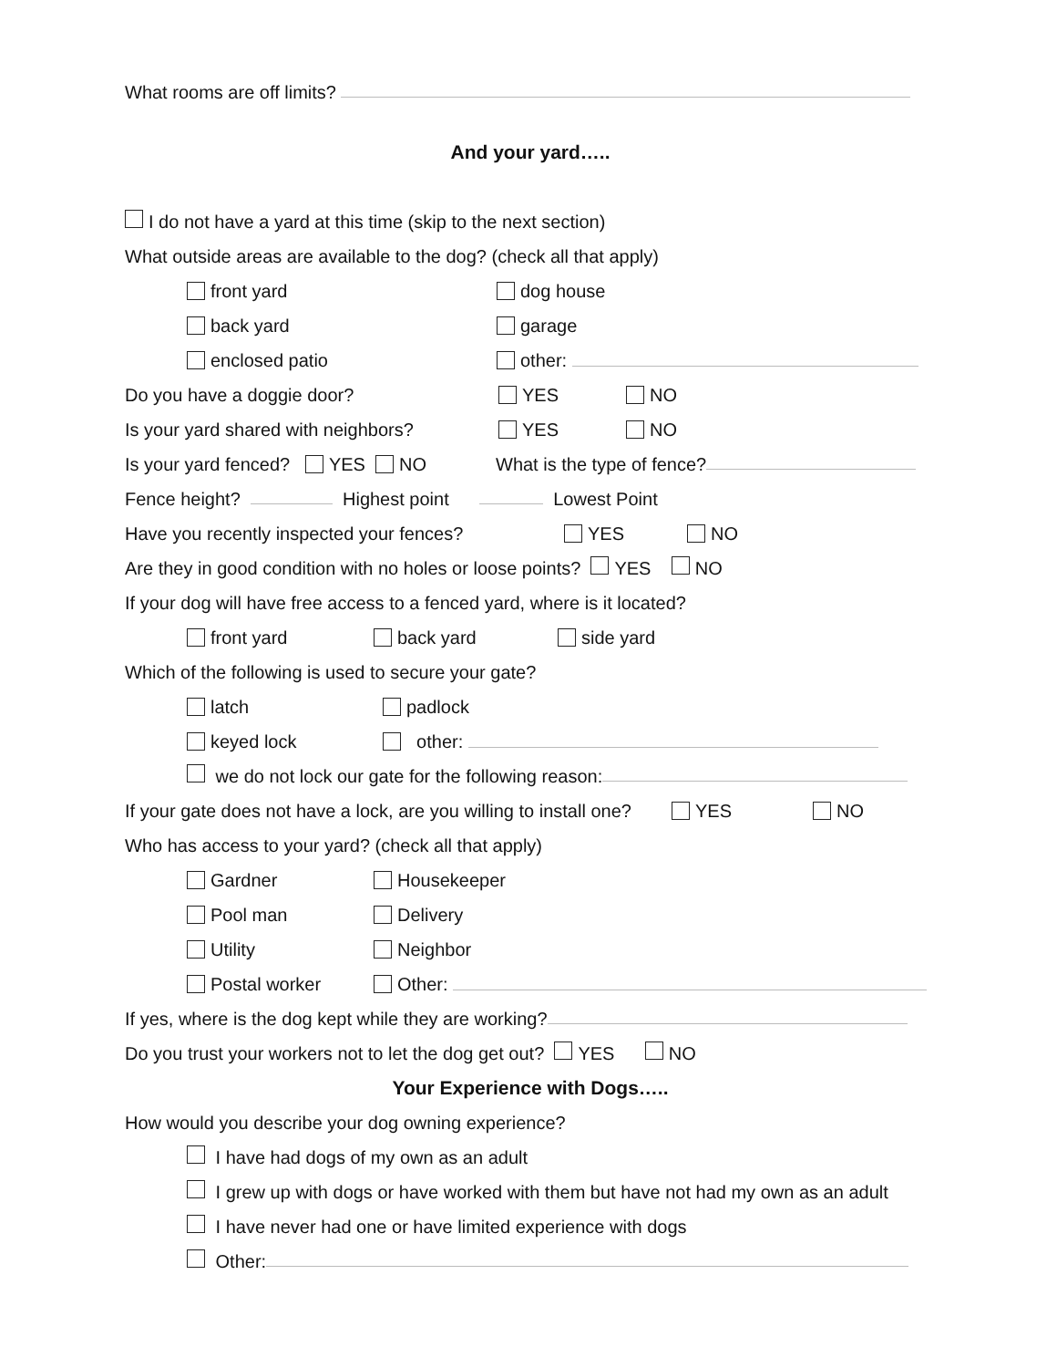What rooms are off limits?
And your yard…..
I do not have a yard at this time (skip to the next section)
What outside areas are available to the dog? (check all that apply)
front yard dog house
back yard garage
enclosed patio other:
Do you have a doggie door? YES NO
Is your yard shared with neighbors? YES NO
Is your yard fenced? YES NO What is the type of fence?
Fence height? Highest point Lowest Point
Have you recently inspected your fences? YES NO
Are they in good condition with no holes or loose points? YES NO
If your dog will have free access to a fenced yard, where is it located?
front yard back yard side yard
Which of the following is used to secure your gate?
latch padlock
keyed lock other:
we do not lock our gate for the following reason:
If your gate does not have a lock, are you willing to install one? YES NO
Who has access to your yard? (check all that apply)
Gardner Housekeeper
Pool man Delivery
Utility Neighbor
Postal worker Other:
If yes, where is the dog kept while they are working?
Do you trust your workers not to let the dog get out? YES NO
Your Experience with Dogs…..
How would you describe your dog owning experience?
I have had dogs of my own as an adult
I grew up with dogs or have worked with them but have not had my own as an adult
I have never had one or have limited experience with dogs
Other: